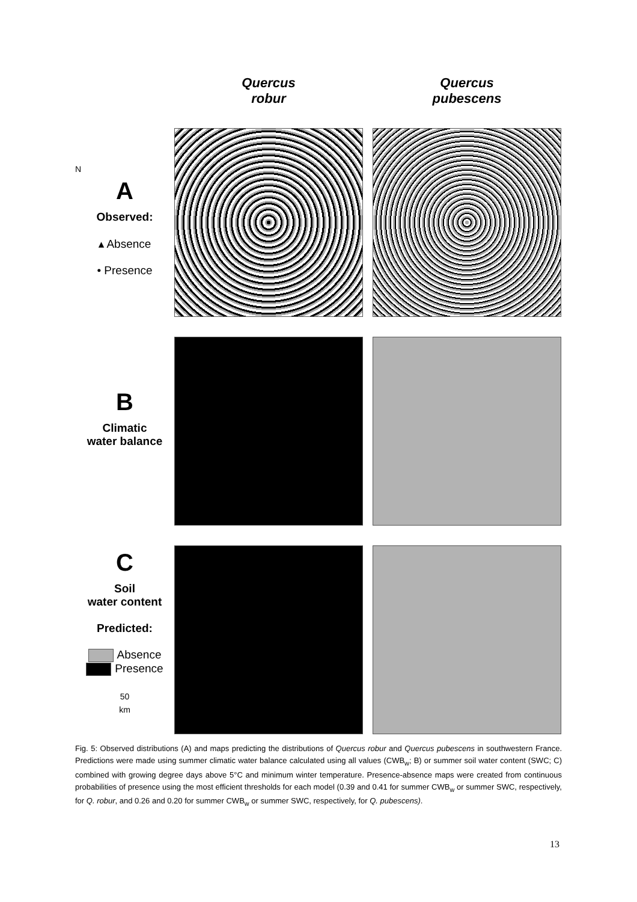Quercus
robur
Quercus
pubescens
N
A
Observed:
▴ Absence
• Presence
B
Climatic
water balance
C
Soil
water content
Predicted:
Absence
Presence
50
km
Fig. 5: Observed distributions (A) and maps predicting the distributions of Quercus robur and Quercus pubescens in southwestern France. Predictions were made using summer climatic water balance calculated using all values (CWB<sub>w</sub>; B) or summer soil water content (SWC; C) combined with growing degree days above 5°C and minimum winter temperature. Presence-absence maps were created from continuous probabilities of presence using the most efficient thresholds for each model (0.39 and 0.41 for summer CWB<sub>w</sub> or summer SWC, respectively, for Q. robur, and 0.26 and 0.20 for summer CWB<sub>w</sub> or summer SWC, respectively, for Q. pubescens).
13